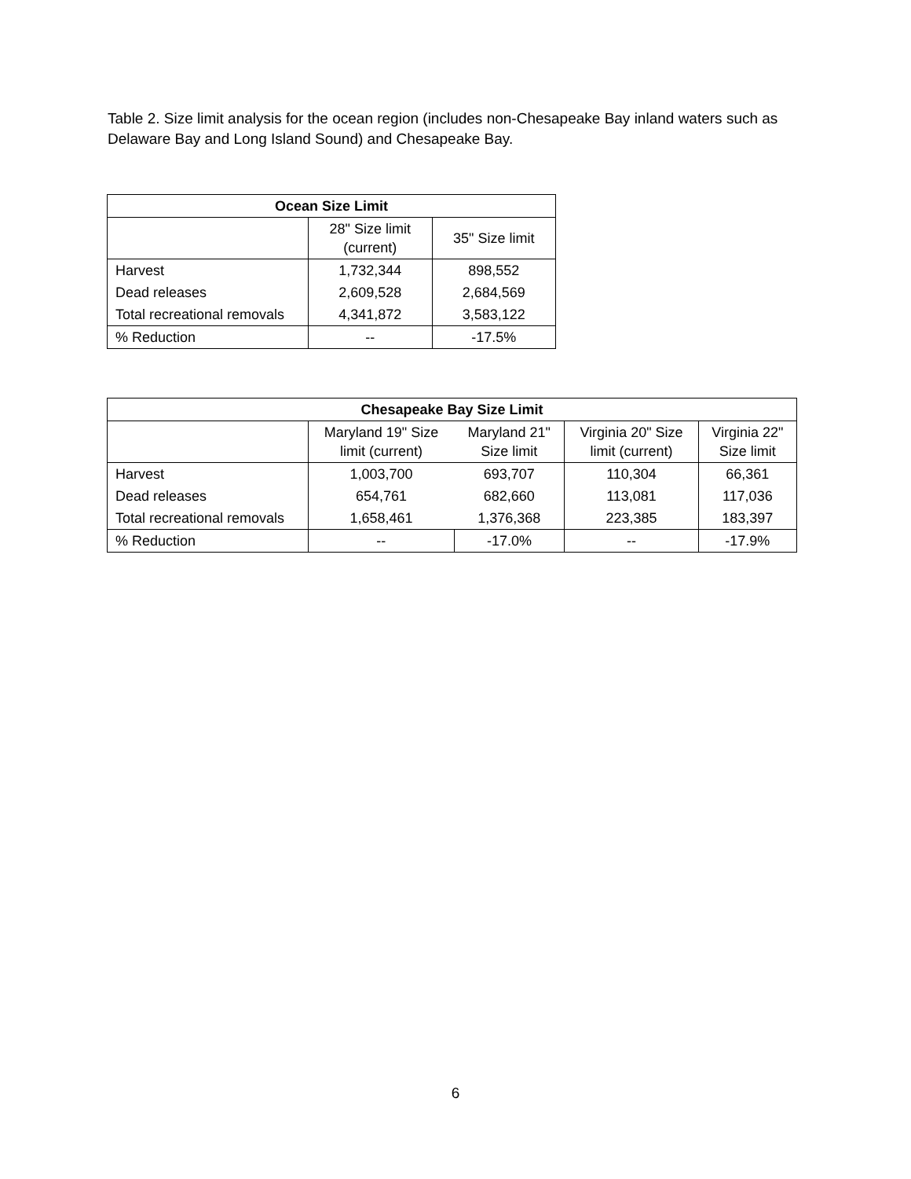Table 2. Size limit analysis for the ocean region (includes non-Chesapeake Bay inland waters such as Delaware Bay and Long Island Sound) and Chesapeake Bay.
| Ocean Size Limit | | |
| --- | --- | --- |
| | 28" Size limit (current) | 35" Size limit |
| Harvest | 1,732,344 | 898,552 |
| Dead releases | 2,609,528 | 2,684,569 |
| Total recreational removals | 4,341,872 | 3,583,122 |
| % Reduction | -- | -17.5% |
| Chesapeake Bay Size Limit | | | | |
| --- | --- | --- | --- | --- |
| | Maryland 19" Size limit (current) | Maryland 21" Size limit | Virginia 20" Size limit (current) | Virginia 22" Size limit |
| Harvest | 1,003,700 | 693,707 | 110,304 | 66,361 |
| Dead releases | 654,761 | 682,660 | 113,081 | 117,036 |
| Total recreational removals | 1,658,461 | 1,376,368 | 223,385 | 183,397 |
| % Reduction | -- | -17.0% | -- | -17.9% |
6